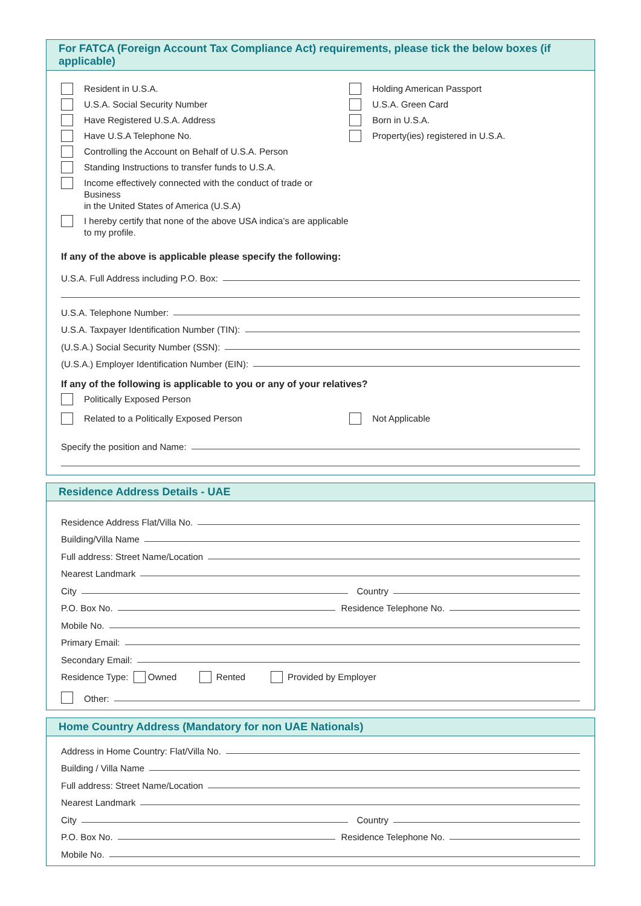For FATCA (Foreign Account Tax Compliance Act) requirements, please tick the below boxes (if applicable)
Resident in U.S.A.
U.S.A. Social Security Number
Have Registered U.S.A. Address
Have U.S.A Telephone No.
Controlling the Account on Behalf of U.S.A. Person
Standing Instructions to transfer funds to U.S.A.
Income effectively connected with the conduct of trade or Business
in the United States of America (U.S.A)
I hereby certify that none of the above USA indica’s are applicable
to my profile.
Holding American Passport
U.S.A. Green Card
Born in U.S.A.
Property(ies) registered in U.S.A.
If any of the above is applicable please specify the following:
U.S.A. Full Address including P.O. Box:
U.S.A. Telephone Number:
U.S.A. Taxpayer Identification Number (TIN):
(U.S.A.) Social Security Number (SSN):
(U.S.A.) Employer Identification Number (EIN):
If any of the following is applicable to you or any of your relatives?
Politically Exposed Person
Related to a Politically Exposed Person
Not Applicable
Specify the position and Name:
Residence Address Details - UAE
Residence Address Flat/Villa No.
Building/Villa Name
Full address: Street Name/Location
Nearest Landmark
City Country
P.O. Box No. Residence Telephone No.
Mobile No.
Primary Email:
Secondary Email:
Residence Type: Owned Rented Provided by Employer
Other:
Home Country Address (Mandatory for non UAE Nationals)
Address in Home Country: Flat/Villa No.
Building / Villa Name
Full address: Street Name/Location
Nearest Landmark
City Country
P.O. Box No. Residence Telephone No.
Mobile No.